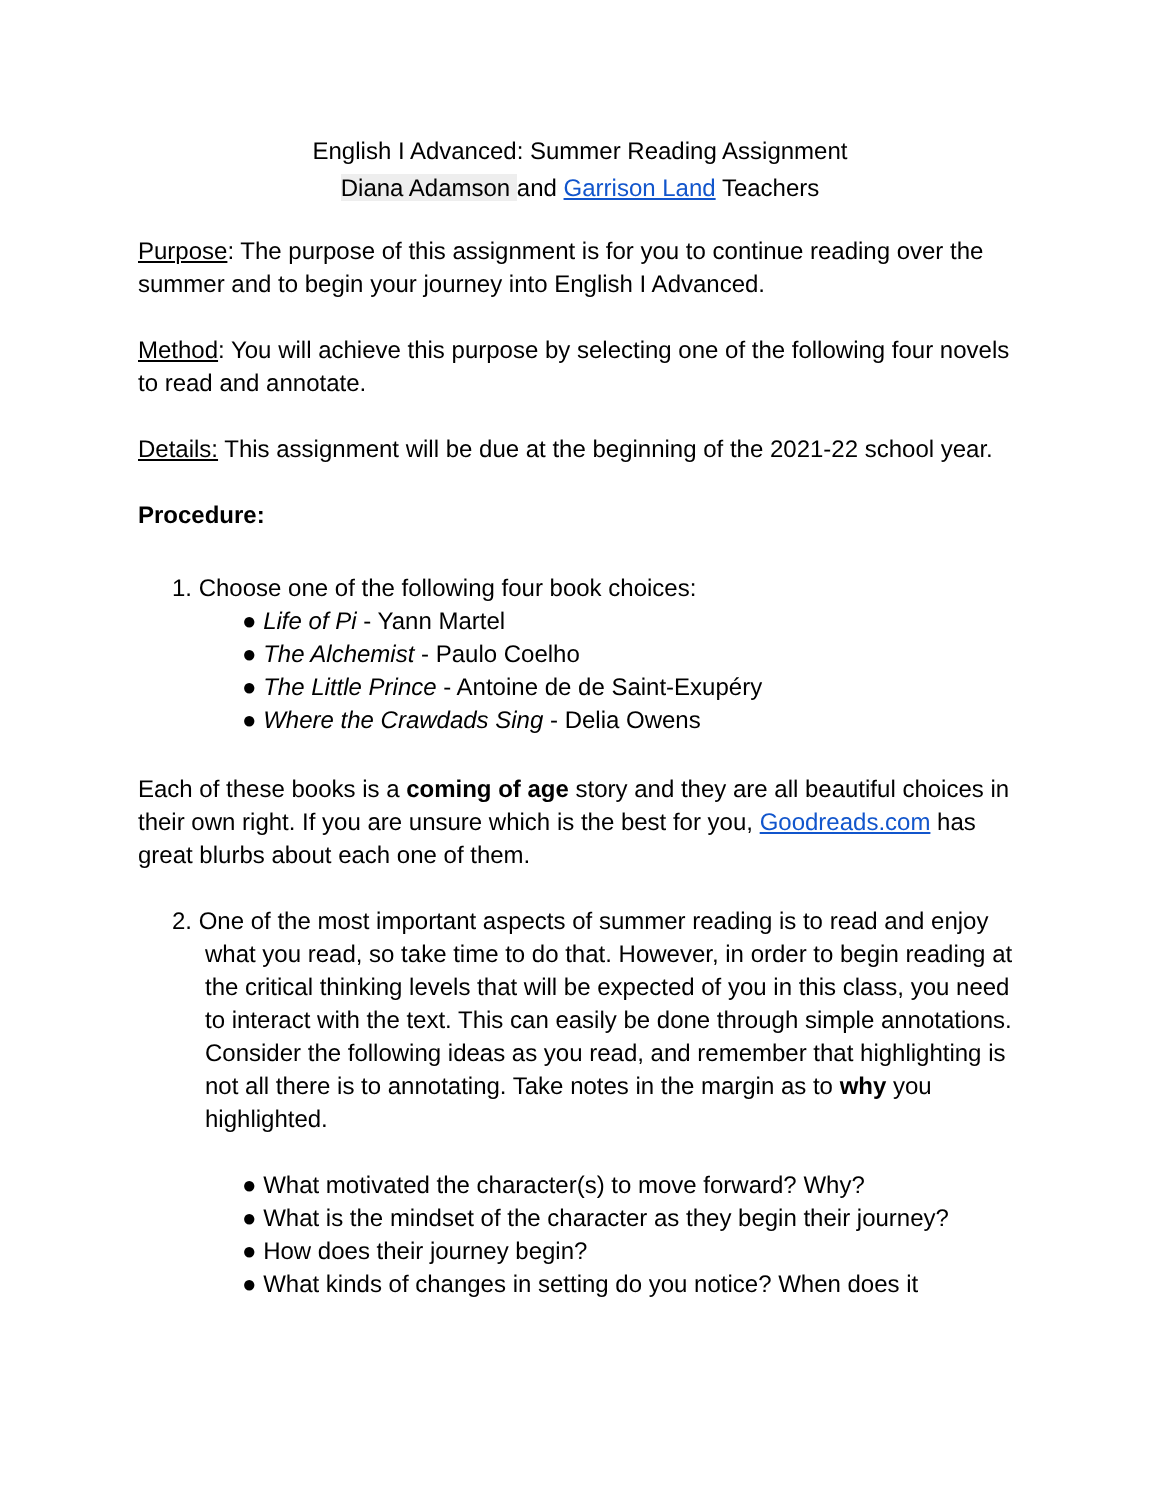English I Advanced: Summer Reading Assignment
Diana Adamson and Garrison Land Teachers
Purpose: The purpose of this assignment is for you to continue reading over the summer and to begin your journey into English I Advanced.
Method: You will achieve this purpose by selecting one of the following four novels to read and annotate.
Details: This assignment will be due at the beginning of the 2021-22 school year.
Procedure:
1. Choose one of the following four book choices:
● Life of Pi - Yann Martel
● The Alchemist - Paulo Coelho
● The Little Prince - Antoine de de Saint-Exupéry
● Where the Crawdads Sing - Delia Owens
Each of these books is a coming of age story and they are all beautiful choices in their own right. If you are unsure which is the best for you, Goodreads.com has great blurbs about each one of them.
2. One of the most important aspects of summer reading is to read and enjoy what you read, so take time to do that. However, in order to begin reading at the critical thinking levels that will be expected of you in this class, you need to interact with the text. This can easily be done through simple annotations. Consider the following ideas as you read, and remember that highlighting is not all there is to annotating. Take notes in the margin as to why you highlighted.
● What motivated the character(s) to move forward? Why?
● What is the mindset of the character as they begin their journey?
● How does their journey begin?
● What kinds of changes in setting do you notice? When does it